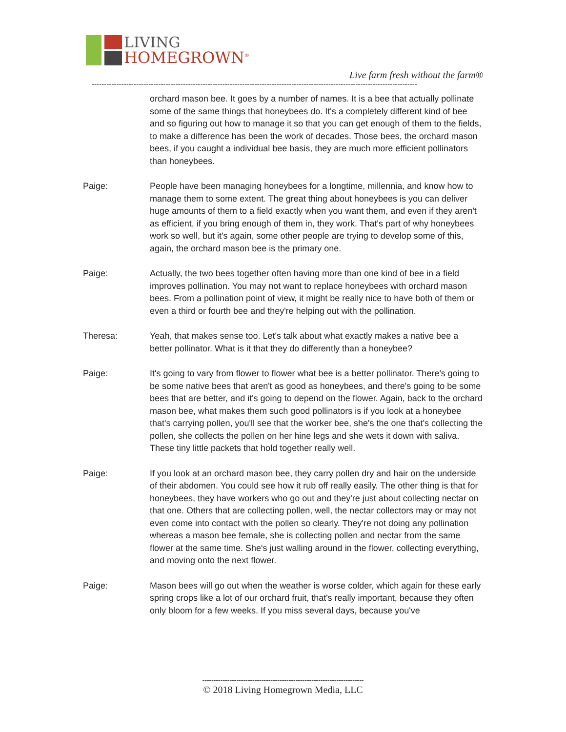LIVING
HOMEGROWN<sup>®</sup>
Live farm fresh without the farm®
------------------------------------------------------------------------------------------------------------------------------------
orchard mason bee. It goes by a number of names. It is a bee that actually pollinate some of the same things that honeybees do. It's a completely different kind of bee and so figuring out how to manage it so that you can get enough of them to the fields, to make a difference has been the work of decades. Those bees, the orchard mason bees, if you caught a individual bee basis, they are much more efficient pollinators than honeybees.
Paige: People have been managing honeybees for a longtime, millennia, and know how to manage them to some extent. The great thing about honeybees is you can deliver huge amounts of them to a field exactly when you want them, and even if they aren't as efficient, if you bring enough of them in, they work. That's part of why honeybees work so well, but it's again, some other people are trying to develop some of this, again, the orchard mason bee is the primary one.
Paige: Actually, the two bees together often having more than one kind of bee in a field improves pollination. You may not want to replace honeybees with orchard mason bees. From a pollination point of view, it might be really nice to have both of them or even a third or fourth bee and they're helping out with the pollination.
Theresa: Yeah, that makes sense too. Let's talk about what exactly makes a native bee a better pollinator. What is it that they do differently than a honeybee?
Paige: It's going to vary from flower to flower what bee is a better pollinator. There's going to be some native bees that aren't as good as honeybees, and there's going to be some bees that are better, and it's going to depend on the flower. Again, back to the orchard mason bee, what makes them such good pollinators is if you look at a honeybee that's carrying pollen, you'll see that the worker bee, she's the one that's collecting the pollen, she collects the pollen on her hine legs and she wets it down with saliva. These tiny little packets that hold together really well.
Paige: If you look at an orchard mason bee, they carry pollen dry and hair on the underside of their abdomen. You could see how it rub off really easily. The other thing is that for honeybees, they have workers who go out and they're just about collecting nectar on that one. Others that are collecting pollen, well, the nectar collectors may or may not even come into contact with the pollen so clearly. They're not doing any pollination whereas a mason bee female, she is collecting pollen and nectar from the same flower at the same time. She's just walling around in the flower, collecting everything, and moving onto the next flower.
Paige: Mason bees will go out when the weather is worse colder, which again for these early spring crops like a lot of our orchard fruit, that's really important, because they often only bloom for a few weeks. If you miss several days, because you've
-----------------------------------------------------------------------
© 2018 Living Homegrown Media, LLC